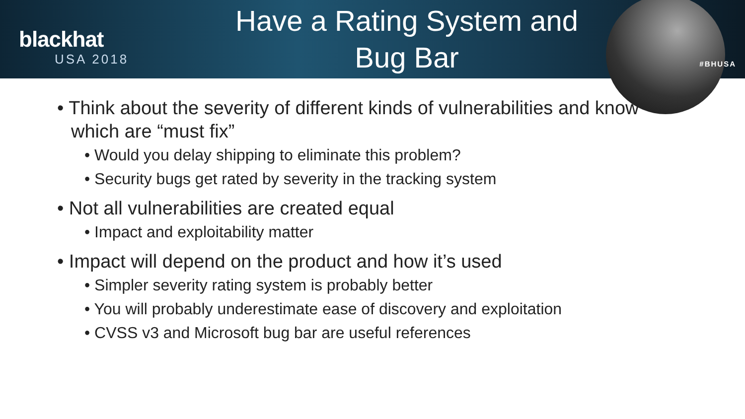blackhat
USA 2018
Have a Rating System and
Bug Bar
#BHUSA
• Think about the severity of different kinds of vulnerabilities and know which are “must fix”
• Would you delay shipping to eliminate this problem?
• Security bugs get rated by severity in the tracking system
• Not all vulnerabilities are created equal
• Impact and exploitability matter
• Impact will depend on the product and how it’s used
• Simpler severity rating system is probably better
• You will probably underestimate ease of discovery and exploitation
• CVSS v3 and Microsoft bug bar are useful references